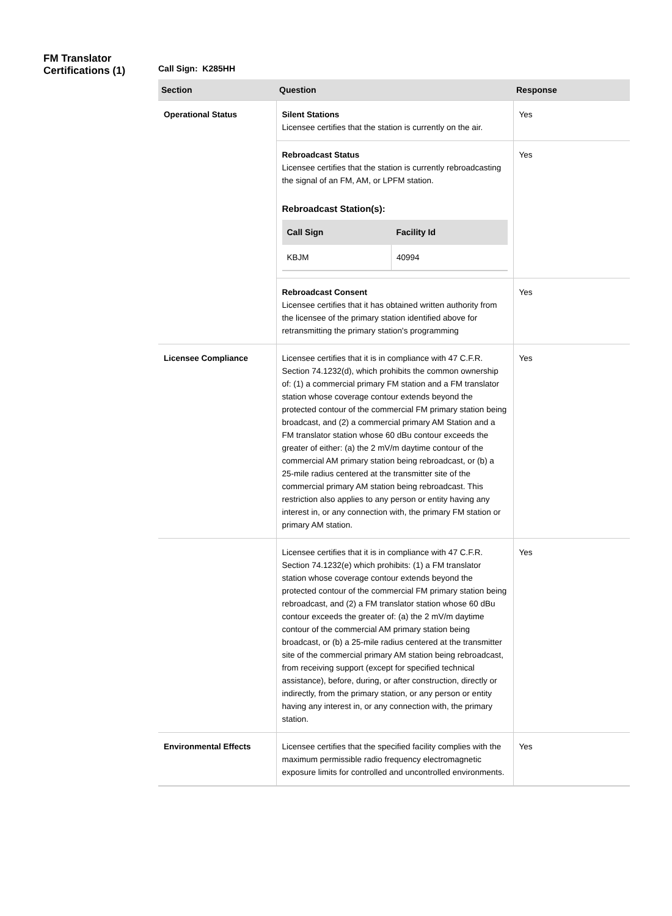FM Translator
Certifications (1)
Call Sign: K285HH
| Section | Question | Response |
| --- | --- | --- |
| Operational Status | Silent Stations Licensee certifies that the station is currently on the air. | Yes |
| | Rebroadcast Status Licensee certifies that the station is currently rebroadcasting the signal of an FM, AM, or LPFM station. Rebroadcast Station(s): / Call Sign / Facility Id / / --- / --- / / KBJM / 40994 / | Yes |
| | Rebroadcast Consent Licensee certifies that it has obtained written authority from the licensee of the primary station identified above for retransmitting the primary station's programming | Yes |
| Licensee Compliance | Licensee certifies that it is in compliance with 47 C.F.R. Section 74.1232(d), which prohibits the common ownership of: (1) a commercial primary FM station and a FM translator station whose coverage contour extends beyond the protected contour of the commercial FM primary station being broadcast, and (2) a commercial primary AM Station and a FM translator station whose 60 dBu contour exceeds the greater of either: (a) the 2 mV/m daytime contour of the commercial AM primary station being rebroadcast, or (b) a 25-mile radius centered at the transmitter site of the commercial primary AM station being rebroadcast. This restriction also applies to any person or entity having any interest in, or any connection with, the primary FM station or primary AM station. | Yes |
| | Licensee certifies that it is in compliance with 47 C.F.R. Section 74.1232(e) which prohibits: (1) a FM translator station whose coverage contour extends beyond the protected contour of the commercial FM primary station being rebroadcast, and (2) a FM translator station whose 60 dBu contour exceeds the greater of: (a) the 2 mV/m daytime contour of the commercial AM primary station being broadcast, or (b) a 25-mile radius centered at the transmitter site of the commercial primary AM station being rebroadcast, from receiving support (except for specified technical assistance), before, during, or after construction, directly or indirectly, from the primary station, or any person or entity having any interest in, or any connection with, the primary station. | Yes |
| Environmental Effects | Licensee certifies that the specified facility complies with the maximum permissible radio frequency electromagnetic exposure limits for controlled and uncontrolled environments. | Yes |